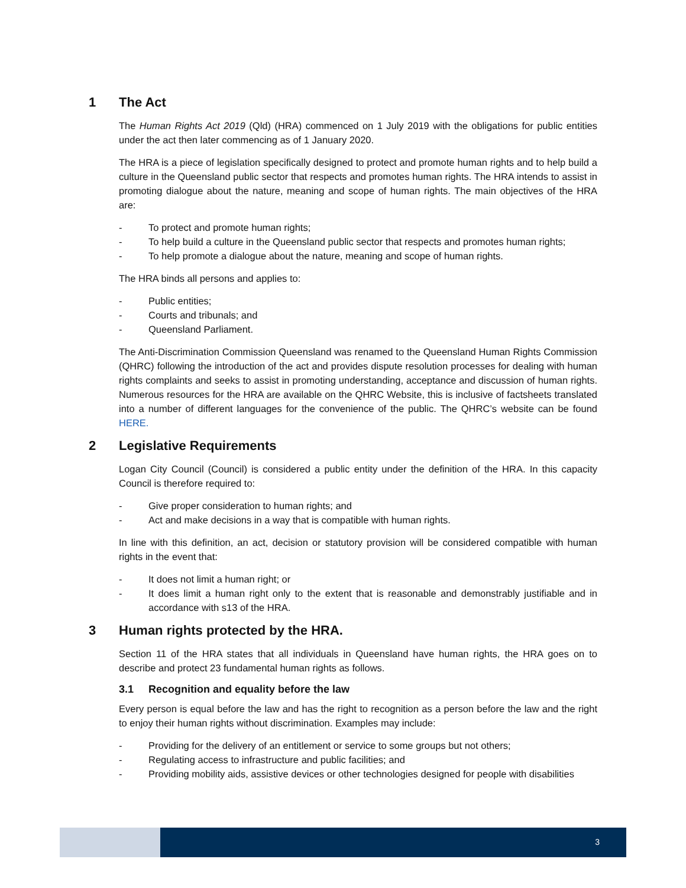1 The Act
The Human Rights Act 2019 (Qld) (HRA) commenced on 1 July 2019 with the obligations for public entities under the act then later commencing as of 1 January 2020.
The HRA is a piece of legislation specifically designed to protect and promote human rights and to help build a culture in the Queensland public sector that respects and promotes human rights. The HRA intends to assist in promoting dialogue about the nature, meaning and scope of human rights. The main objectives of the HRA are:
- To protect and promote human rights;
- To help build a culture in the Queensland public sector that respects and promotes human rights;
- To help promote a dialogue about the nature, meaning and scope of human rights.
The HRA binds all persons and applies to:
- Public entities;
- Courts and tribunals; and
- Queensland Parliament.
The Anti-Discrimination Commission Queensland was renamed to the Queensland Human Rights Commission (QHRC) following the introduction of the act and provides dispute resolution processes for dealing with human rights complaints and seeks to assist in promoting understanding, acceptance and discussion of human rights. Numerous resources for the HRA are available on the QHRC Website, this is inclusive of factsheets translated into a number of different languages for the convenience of the public. The QHRC’s website can be found HERE.
2 Legislative Requirements
Logan City Council (Council) is considered a public entity under the definition of the HRA. In this capacity Council is therefore required to:
- Give proper consideration to human rights; and
- Act and make decisions in a way that is compatible with human rights.
In line with this definition, an act, decision or statutory provision will be considered compatible with human rights in the event that:
- It does not limit a human right; or
- It does limit a human right only to the extent that is reasonable and demonstrably justifiable and in accordance with s13 of the HRA.
3 Human rights protected by the HRA.
Section 11 of the HRA states that all individuals in Queensland have human rights, the HRA goes on to describe and protect 23 fundamental human rights as follows.
3.1 Recognition and equality before the law
Every person is equal before the law and has the right to recognition as a person before the law and the right to enjoy their human rights without discrimination. Examples may include:
- Providing for the delivery of an entitlement or service to some groups but not others;
- Regulating access to infrastructure and public facilities; and
- Providing mobility aids, assistive devices or other technologies designed for people with disabilities
3